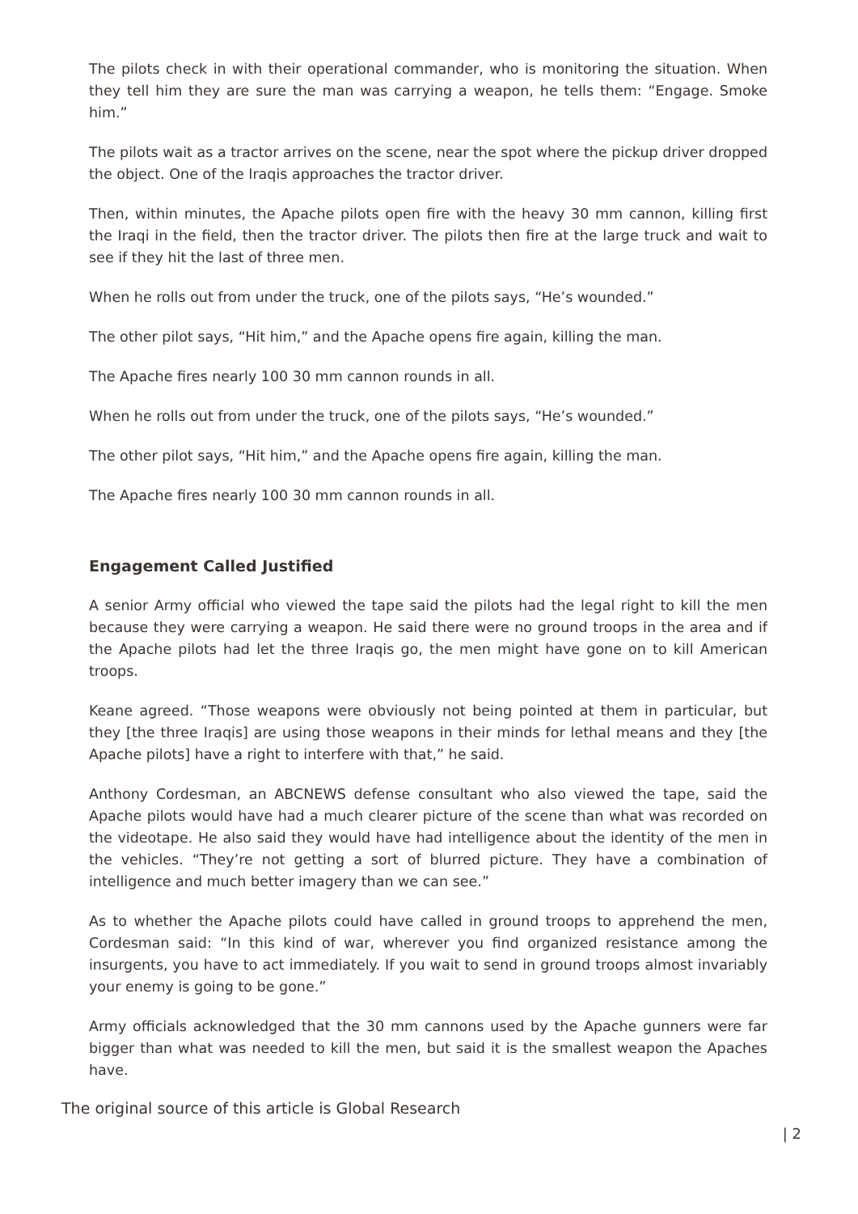The pilots check in with their operational commander, who is monitoring the situation. When they tell him they are sure the man was carrying a weapon, he tells them: “Engage. Smoke him.”
The pilots wait as a tractor arrives on the scene, near the spot where the pickup driver dropped the object. One of the Iraqis approaches the tractor driver.
Then, within minutes, the Apache pilots open fire with the heavy 30 mm cannon, killing first the Iraqi in the field, then the tractor driver. The pilots then fire at the large truck and wait to see if they hit the last of three men.
When he rolls out from under the truck, one of the pilots says, “He’s wounded.”
The other pilot says, “Hit him,” and the Apache opens fire again, killing the man.
The Apache fires nearly 100 30 mm cannon rounds in all.
When he rolls out from under the truck, one of the pilots says, “He’s wounded.”
The other pilot says, “Hit him,” and the Apache opens fire again, killing the man.
The Apache fires nearly 100 30 mm cannon rounds in all.
Engagement Called Justified
A senior Army official who viewed the tape said the pilots had the legal right to kill the men because they were carrying a weapon. He said there were no ground troops in the area and if the Apache pilots had let the three Iraqis go, the men might have gone on to kill American troops.
Keane agreed. “Those weapons were obviously not being pointed at them in particular, but they [the three Iraqis] are using those weapons in their minds for lethal means and they [the Apache pilots] have a right to interfere with that,” he said.
Anthony Cordesman, an ABCNEWS defense consultant who also viewed the tape, said the Apache pilots would have had a much clearer picture of the scene than what was recorded on the videotape. He also said they would have had intelligence about the identity of the men in the vehicles. “They’re not getting a sort of blurred picture. They have a combination of intelligence and much better imagery than we can see.”
As to whether the Apache pilots could have called in ground troops to apprehend the men, Cordesman said: “In this kind of war, wherever you find organized resistance among the insurgents, you have to act immediately. If you wait to send in ground troops almost invariably your enemy is going to be gone.”
Army officials acknowledged that the 30 mm cannons used by the Apache gunners were far bigger than what was needed to kill the men, but said it is the smallest weapon the Apaches have.
The original source of this article is Global Research
| 2